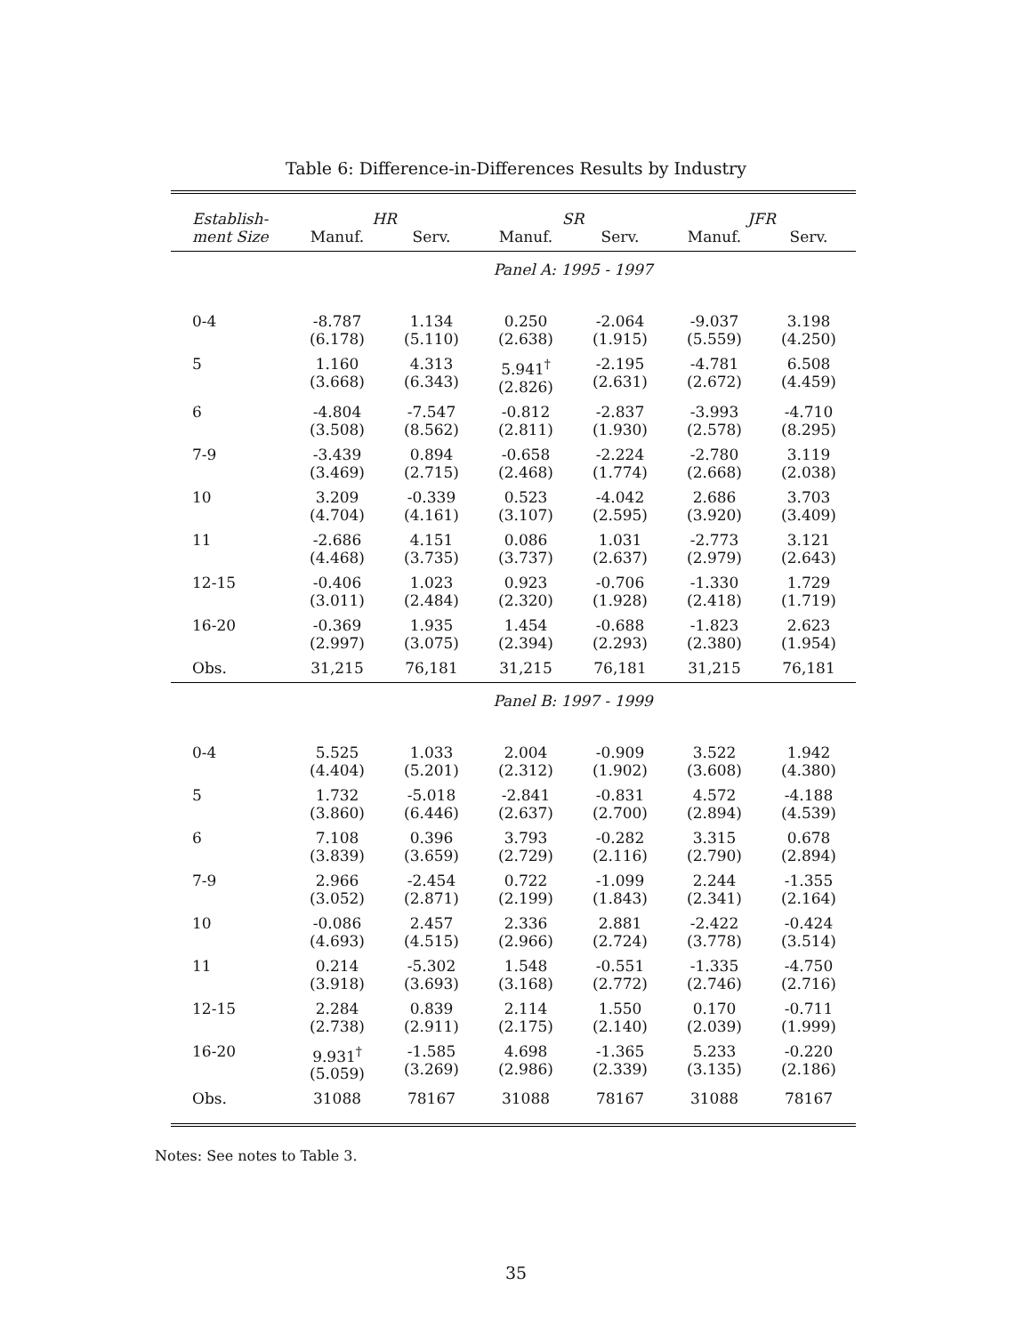Table 6: Difference-in-Differences Results by Industry
| Establish- | HR | | SR | | JFR | |
| --- | --- | --- | --- | --- | --- | --- |
| ment Size | Manuf. | Serv. | Manuf. | Serv. | Manuf. | Serv. |
| | Panel A: 1995 - 1997 | | | | | |
| 0-4 | -8.787 (6.178) | 1.134 (5.110) | 0.250 (2.638) | -2.064 (1.915) | -9.037 (5.559) | 3.198 (4.250) |
| 5 | 1.160 (3.668) | 4.313 (6.343) | 5.941<sup>†</sup> (2.826) | -2.195 (2.631) | -4.781 (2.672) | 6.508 (4.459) |
| 6 | -4.804 (3.508) | -7.547 (8.562) | -0.812 (2.811) | -2.837 (1.930) | -3.993 (2.578) | -4.710 (8.295) |
| 7-9 | -3.439 (3.469) | 0.894 (2.715) | -0.658 (2.468) | -2.224 (1.774) | -2.780 (2.668) | 3.119 (2.038) |
| 10 | 3.209 (4.704) | -0.339 (4.161) | 0.523 (3.107) | -4.042 (2.595) | 2.686 (3.920) | 3.703 (3.409) |
| 11 | -2.686 (4.468) | 4.151 (3.735) | 0.086 (3.737) | 1.031 (2.637) | -2.773 (2.979) | 3.121 (2.643) |
| 12-15 | -0.406 (3.011) | 1.023 (2.484) | 0.923 (2.320) | -0.706 (1.928) | -1.330 (2.418) | 1.729 (1.719) |
| 16-20 | -0.369 (2.997) | 1.935 (3.075) | 1.454 (2.394) | -0.688 (2.293) | -1.823 (2.380) | 2.623 (1.954) |
| Obs. | 31,215 | 76,181 | 31,215 | 76,181 | 31,215 | 76,181 |
| | Panel B: 1997 - 1999 | | | | | |
| 0-4 | 5.525 (4.404) | 1.033 (5.201) | 2.004 (2.312) | -0.909 (1.902) | 3.522 (3.608) | 1.942 (4.380) |
| 5 | 1.732 (3.860) | -5.018 (6.446) | -2.841 (2.637) | -0.831 (2.700) | 4.572 (2.894) | -4.188 (4.539) |
| 6 | 7.108 (3.839) | 0.396 (3.659) | 3.793 (2.729) | -0.282 (2.116) | 3.315 (2.790) | 0.678 (2.894) |
| 7-9 | 2.966 (3.052) | -2.454 (2.871) | 0.722 (2.199) | -1.099 (1.843) | 2.244 (2.341) | -1.355 (2.164) |
| 10 | -0.086 (4.693) | 2.457 (4.515) | 2.336 (2.966) | 2.881 (2.724) | -2.422 (3.778) | -0.424 (3.514) |
| 11 | 0.214 (3.918) | -5.302 (3.693) | 1.548 (3.168) | -0.551 (2.772) | -1.335 (2.746) | -4.750 (2.716) |
| 12-15 | 2.284 (2.738) | 0.839 (2.911) | 2.114 (2.175) | 1.550 (2.140) | 0.170 (2.039) | -0.711 (1.999) |
| 16-20 | 9.931<sup>†</sup> (5.059) | -1.585 (3.269) | 4.698 (2.986) | -1.365 (2.339) | 5.233 (3.135) | -0.220 (2.186) |
| Obs. | 31088 | 78167 | 31088 | 78167 | 31088 | 78167 |
Notes: See notes to Table 3.
35